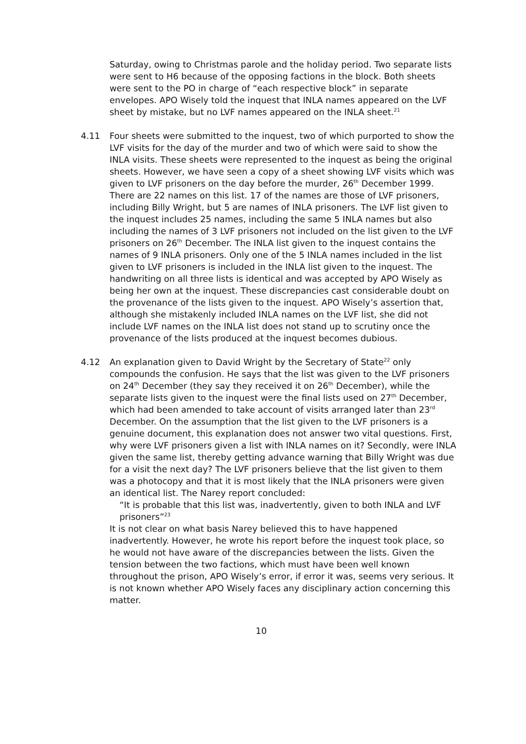Saturday, owing to Christmas parole and the holiday period. Two separate lists were sent to H6 because of the opposing factions in the block. Both sheets were sent to the PO in charge of “each respective block” in separate envelopes. APO Wisely told the inquest that INLA names appeared on the LVF sheet by mistake, but no LVF names appeared on the INLA sheet.<sup>21</sup>
4.11 Four sheets were submitted to the inquest, two of which purported to show the LVF visits for the day of the murder and two of which were said to show the INLA visits. These sheets were represented to the inquest as being the original sheets. However, we have seen a copy of a sheet showing LVF visits which was given to LVF prisoners on the day before the murder, 26<sup>th</sup> December 1999. There are 22 names on this list. 17 of the names are those of LVF prisoners, including Billy Wright, but 5 are names of INLA prisoners. The LVF list given to the inquest includes 25 names, including the same 5 INLA names but also including the names of 3 LVF prisoners not included on the list given to the LVF prisoners on 26<sup>th</sup> December. The INLA list given to the inquest contains the names of 9 INLA prisoners. Only one of the 5 INLA names included in the list given to LVF prisoners is included in the INLA list given to the inquest. The handwriting on all three lists is identical and was accepted by APO Wisely as being her own at the inquest. These discrepancies cast considerable doubt on the provenance of the lists given to the inquest. APO Wisely’s assertion that, although she mistakenly included INLA names on the LVF list, she did not include LVF names on the INLA list does not stand up to scrutiny once the provenance of the lists produced at the inquest becomes dubious.
4.12 An explanation given to David Wright by the Secretary of State<sup>22</sup> only compounds the confusion. He says that the list was given to the LVF prisoners on 24<sup>th</sup> December (they say they received it on 26<sup>th</sup> December), while the separate lists given to the inquest were the final lists used on 27<sup>th</sup> December, which had been amended to take account of visits arranged later than 23<sup>rd</sup> December. On the assumption that the list given to the LVF prisoners is a genuine document, this explanation does not answer two vital questions. First, why were LVF prisoners given a list with INLA names on it? Secondly, were INLA given the same list, thereby getting advance warning that Billy Wright was due for a visit the next day? The LVF prisoners believe that the list given to them was a photocopy and that it is most likely that the INLA prisoners were given an identical list. The Narey report concluded:
“It is probable that this list was, inadvertently, given to both INLA and LVF prisoners”<sup>23</sup>
It is not clear on what basis Narey believed this to have happened inadvertently. However, he wrote his report before the inquest took place, so he would not have aware of the discrepancies between the lists. Given the tension between the two factions, which must have been well known throughout the prison, APO Wisely’s error, if error it was, seems very serious. It is not known whether APO Wisely faces any disciplinary action concerning this matter.
10